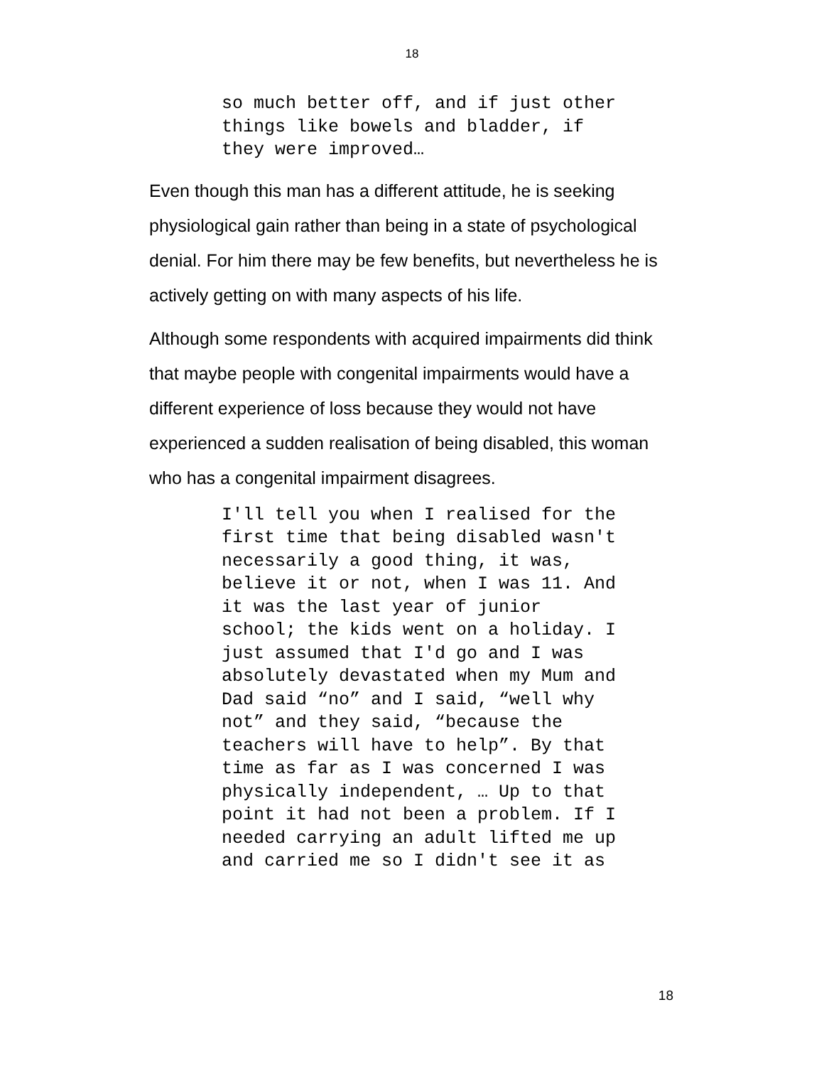18
so much better off, and if just other things like bowels and bladder, if they were improved…
Even though this man has a different attitude, he is seeking physiological gain rather than being in a state of psychological denial. For him there may be few benefits, but nevertheless he is actively getting on with many aspects of his life.
Although some respondents with acquired impairments did think that maybe people with congenital impairments would have a different experience of loss because they would not have experienced a sudden realisation of being disabled, this woman who has a congenital impairment disagrees.
I'll tell you when I realised for the first time that being disabled wasn't necessarily a good thing, it was, believe it or not, when I was 11. And it was the last year of junior school; the kids went on a holiday. I just assumed that I'd go and I was absolutely devastated when my Mum and Dad said “no” and I said, “well why not” and they said, “because the teachers will have to help”. By that time as far as I was concerned I was physically independent, … Up to that point it had not been a problem. If I needed carrying an adult lifted me up and carried me so I didn't see it as
18